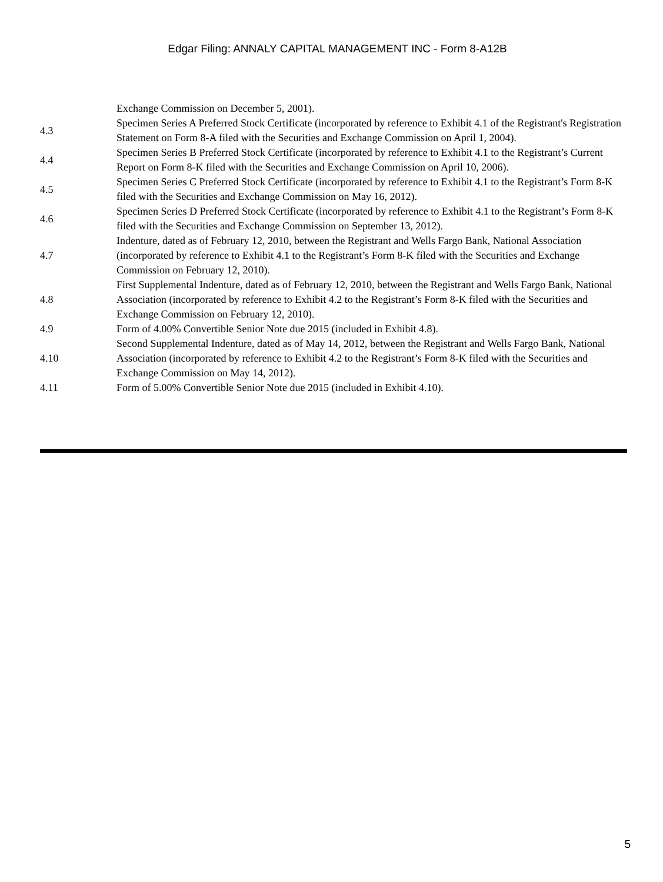Edgar Filing: ANNALY CAPITAL MANAGEMENT INC - Form 8-A12B
| | Exchange Commission on December 5, 2001). |
| 4.3 | Specimen Series A Preferred Stock Certificate (incorporated by reference to Exhibit 4.1 of the Registrant's Registration Statement on Form 8-A filed with the Securities and Exchange Commission on April 1, 2004). |
| 4.4 | Specimen Series B Preferred Stock Certificate (incorporated by reference to Exhibit 4.1 to the Registrant’s Current Report on Form 8-K filed with the Securities and Exchange Commission on April 10, 2006). |
| 4.5 | Specimen Series C Preferred Stock Certificate (incorporated by reference to Exhibit 4.1 to the Registrant’s Form 8-K filed with the Securities and Exchange Commission on May 16, 2012). |
| 4.6 | Specimen Series D Preferred Stock Certificate (incorporated by reference to Exhibit 4.1 to the Registrant’s Form 8-K filed with the Securities and Exchange Commission on September 13, 2012). |
| 4.7 | Indenture, dated as of February 12, 2010, between the Registrant and Wells Fargo Bank, National Association (incorporated by reference to Exhibit 4.1 to the Registrant’s Form 8-K filed with the Securities and Exchange Commission on February 12, 2010). |
| 4.8 | First Supplemental Indenture, dated as of February 12, 2010, between the Registrant and Wells Fargo Bank, National Association (incorporated by reference to Exhibit 4.2 to the Registrant’s Form 8-K filed with the Securities and Exchange Commission on February 12, 2010). |
| 4.9 | Form of 4.00% Convertible Senior Note due 2015 (included in Exhibit 4.8). |
| 4.10 | Second Supplemental Indenture, dated as of May 14, 2012, between the Registrant and Wells Fargo Bank, National Association (incorporated by reference to Exhibit 4.2 to the Registrant’s Form 8-K filed with the Securities and Exchange Commission on May 14, 2012). |
| 4.11 | Form of 5.00% Convertible Senior Note due 2015 (included in Exhibit 4.10). |
5